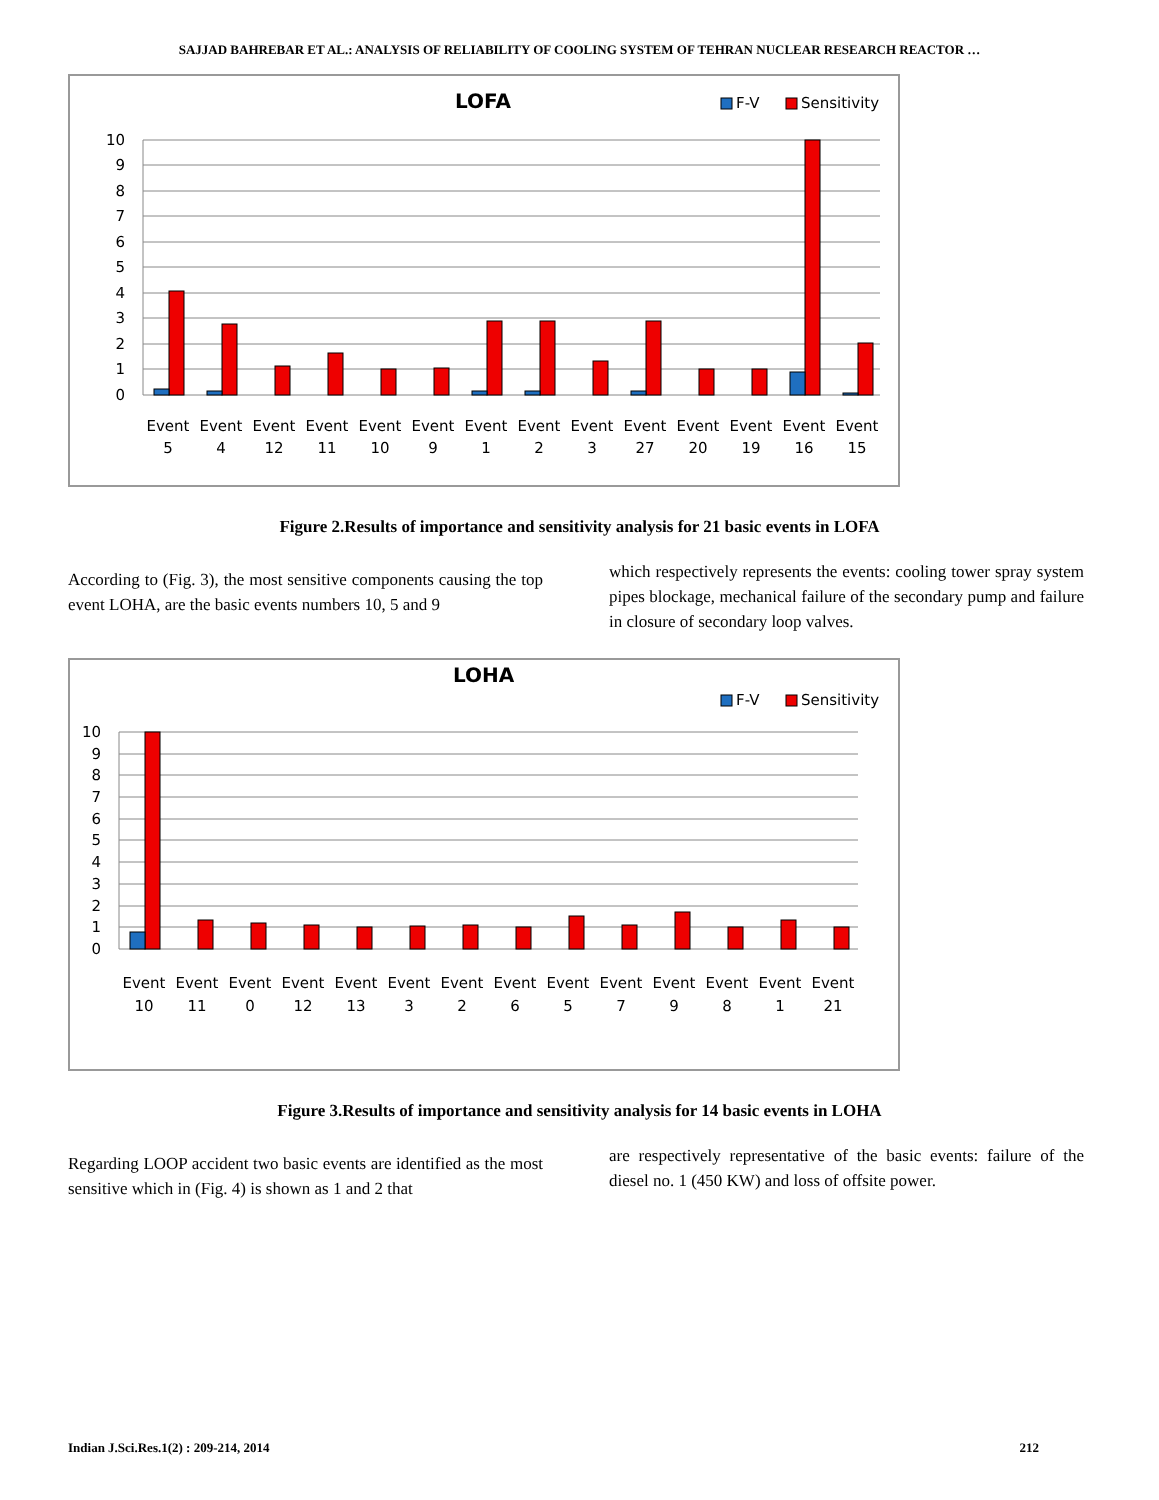SAJJAD BAHREBAR ET AL.: ANALYSIS OF RELIABILITY OF COOLING SYSTEM OF TEHRAN NUCLEAR RESEARCH REACTOR …
LOFA
F-V
Sensitivity
10
9
8
7
6
5
4
3
2
1
0
Event
5
Event
4
Event
12
Event
11
Event
10
Event
9
Event
1
Event
2
Event
3
Event
27
Event
20
Event
19
Event
16
Event
15
Figure 2.Results of importance and sensitivity analysis for 21 basic events in LOFA
According to (Fig. 3), the most sensitive components causing the top event LOHA, are the basic events numbers 10, 5 and 9
which respectively represents the events: cooling tower spray system pipes blockage, mechanical failure of the secondary pump and failure in closure of secondary loop valves.
LOHA
F-V
Sensitivity
10
9
8
7
6
5
4
3
2
1
0
Event
10
Event
11
Event
0
Event
12
Event
13
Event
3
Event
2
Event
6
Event
5
Event
7
Event
9
Event
8
Event
1
Event
21
Figure 3.Results of importance and sensitivity analysis for 14 basic events in LOHA
Regarding LOOP accident two basic events are identified as the most sensitive which in (Fig. 4) is shown as 1 and 2 that
are respectively representative of the basic events: failure of the diesel no. 1 (450 KW) and loss of offsite power.
Indian J.Sci.Res.1(2) : 209-214, 2014 212